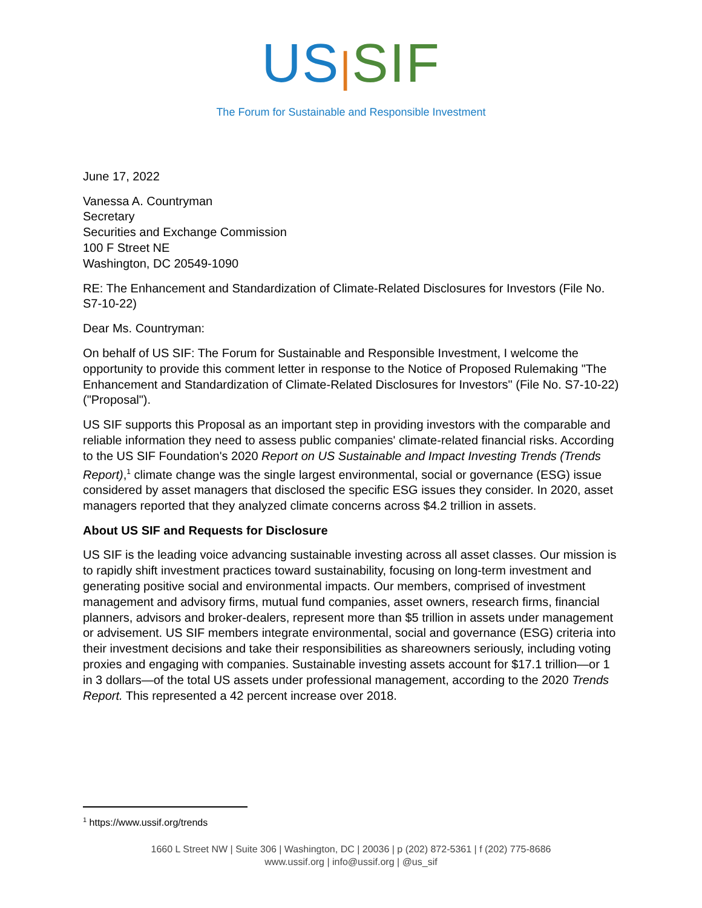US|SIF
The Forum for Sustainable and Responsible Investment
June 17, 2022
Vanessa A. Countryman
Secretary
Securities and Exchange Commission
100 F Street NE
Washington, DC 20549-1090
RE: The Enhancement and Standardization of Climate-Related Disclosures for Investors (File No. S7-10-22)
Dear Ms. Countryman:
On behalf of US SIF: The Forum for Sustainable and Responsible Investment, I welcome the opportunity to provide this comment letter in response to the Notice of Proposed Rulemaking "The Enhancement and Standardization of Climate-Related Disclosures for Investors" (File No. S7-10-22) ("Proposal").
US SIF supports this Proposal as an important step in providing investors with the comparable and reliable information they need to assess public companies' climate-related financial risks. According to the US SIF Foundation's 2020 Report on US Sustainable and Impact Investing Trends (Trends Report),<sup>1</sup> climate change was the single largest environmental, social or governance (ESG) issue considered by asset managers that disclosed the specific ESG issues they consider. In 2020, asset managers reported that they analyzed climate concerns across $4.2 trillion in assets.
About US SIF and Requests for Disclosure
US SIF is the leading voice advancing sustainable investing across all asset classes. Our mission is to rapidly shift investment practices toward sustainability, focusing on long-term investment and generating positive social and environmental impacts. Our members, comprised of investment management and advisory firms, mutual fund companies, asset owners, research firms, financial planners, advisors and broker-dealers, represent more than $5 trillion in assets under management or advisement. US SIF members integrate environmental, social and governance (ESG) criteria into their investment decisions and take their responsibilities as shareowners seriously, including voting proxies and engaging with companies. Sustainable investing assets account for $17.1 trillion—or 1 in 3 dollars—of the total US assets under professional management, according to the 2020 Trends Report. This represented a 42 percent increase over 2018.
<sup>1</sup> https://www.ussif.org/trends
1660 L Street NW | Suite 306 | Washington, DC | 20036 | p (202) 872-5361 | f (202) 775-8686
www.ussif.org | info@ussif.org | @us_sif